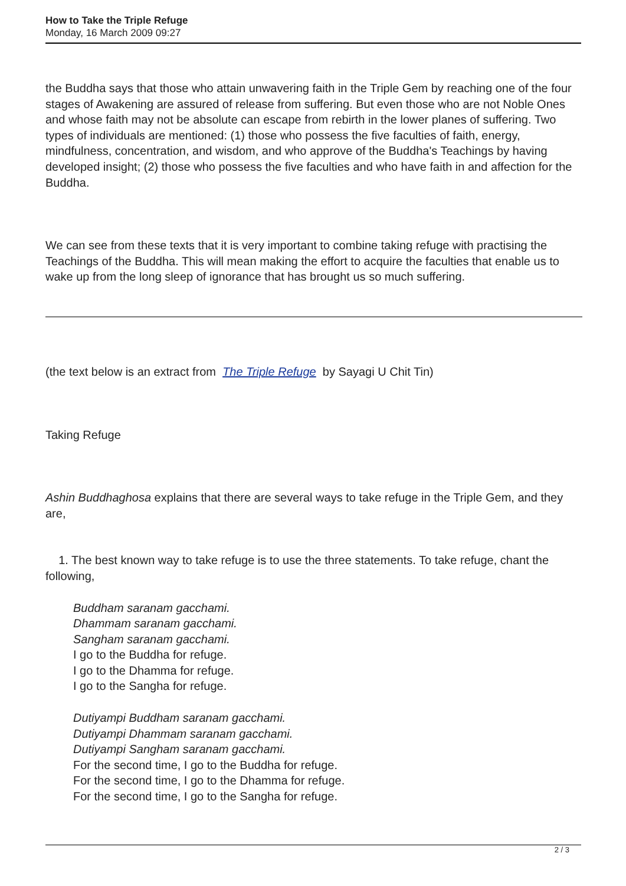How to Take the Triple Refuge
Monday, 16 March 2009 09:27
the Buddha says that those who attain unwavering faith in the Triple Gem by reaching one of the four stages of Awakening are assured of release from suffering. But even those who are not Noble Ones and whose faith may not be absolute can escape from rebirth in the lower planes of suffering. Two types of individuals are mentioned: (1) those who possess the five faculties of faith, energy, mindfulness, concentration, and wisdom, and who approve of the Buddha's Teachings by having developed insight; (2) those who possess the five faculties and who have faith in and affection for the Buddha.
We can see from these texts that it is very important to combine taking refuge with practising the Teachings of the Buddha. This will mean making the effort to acquire the faculties that enable us to wake up from the long sleep of ignorance that has brought us so much suffering.
(the text below is an extract from The Triple Refuge by Sayagi U Chit Tin)
Taking Refuge
Ashin Buddhaghosa explains that there are several ways to take refuge in the Triple Gem, and they are,
1. The best known way to take refuge is to use the three statements. To take refuge, chant the following,
Buddham saranam gacchami.
Dhammam saranam gacchami.
Sangham saranam gacchami.
I go to the Buddha for refuge.
I go to the Dhamma for refuge.
I go to the Sangha for refuge.
Dutiyampi Buddham saranam gacchami.
Dutiyampi Dhammam saranam gacchami.
Dutiyampi Sangham saranam gacchami.
For the second time, I go to the Buddha for refuge.
For the second time, I go to the Dhamma for refuge.
For the second time, I go to the Sangha for refuge.
2 / 3